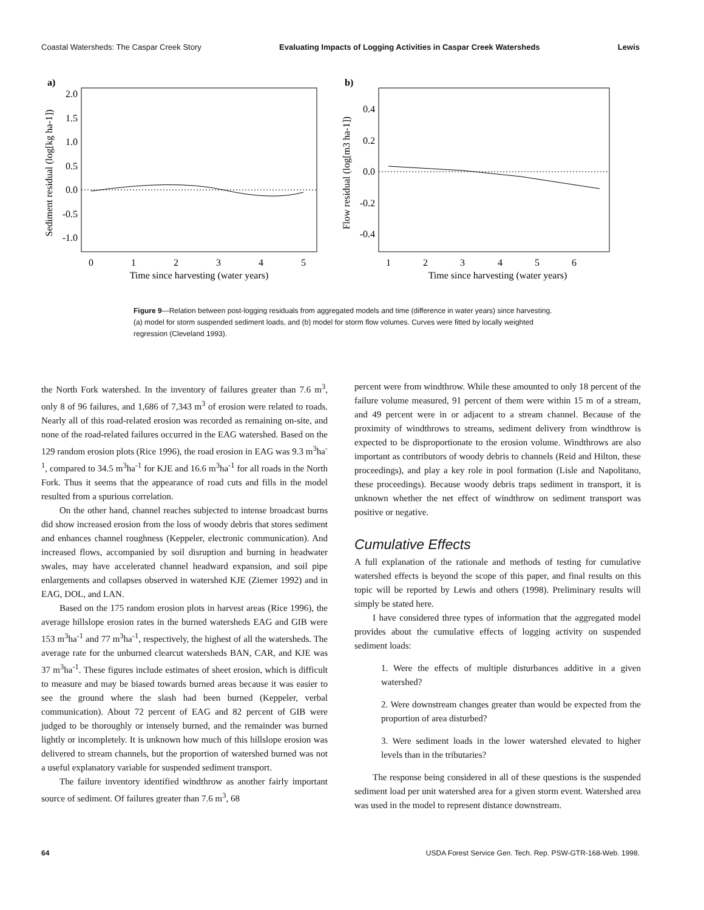Coastal Watersheds: The Caspar Creek Story Evaluating Impacts of Logging Activities in Caspar Creek Watersheds Lewis
a)
Sediment residual (log[kg ha-1])
2.0
1.5
1.0
0.5
0.0
-0.5
-1.0
0
1
2
3
4
5
Time since harvesting (water years)
b)
Flow residual (log[m3 ha-1])
0.4
0.2
0.0
-0.2
-0.4
1
2
3
4
5
6
Time since harvesting (water years)
Figure 9—Relation between post-logging residuals from aggregated models and time (difference in water years) since harvesting. (a) model for storm suspended sediment loads, and (b) model for storm flow volumes. Curves were fitted by locally weighted regression (Cleveland 1993).
the North Fork watershed. In the inventory of failures greater than 7.6 m<sup>3</sup>, only 8 of 96 failures, and 1,686 of 7,343 m<sup>3</sup> of erosion were related to roads. Nearly all of this road-related erosion was recorded as remaining on-site, and none of the road-related failures occurred in the EAG watershed. Based on the 129 random erosion plots (Rice 1996), the road erosion in EAG was 9.3 m<sup>3</sup>ha<sup>-1</sup>, compared to 34.5 m<sup>3</sup>ha<sup>-1</sup> for KJE and 16.6 m<sup>3</sup>ha<sup>-1</sup> for all roads in the North Fork. Thus it seems that the appearance of road cuts and fills in the model resulted from a spurious correlation.
On the other hand, channel reaches subjected to intense broadcast burns did show increased erosion from the loss of woody debris that stores sediment and enhances channel roughness (Keppeler, electronic communication). And increased flows, accompanied by soil disruption and burning in headwater swales, may have accelerated channel headward expansion, and soil pipe enlargements and collapses observed in watershed KJE (Ziemer 1992) and in EAG, DOL, and LAN.
Based on the 175 random erosion plots in harvest areas (Rice 1996), the average hillslope erosion rates in the burned watersheds EAG and GIB were 153 m<sup>3</sup>ha<sup>-1</sup> and 77 m<sup>3</sup>ha<sup>-1</sup>, respectively, the highest of all the watersheds. The average rate for the unburned clearcut watersheds BAN, CAR, and KJE was 37 m<sup>3</sup>ha<sup>-1</sup>. These figures include estimates of sheet erosion, which is difficult to measure and may be biased towards burned areas because it was easier to see the ground where the slash had been burned (Keppeler, verbal communication). About 72 percent of EAG and 82 percent of GIB were judged to be thoroughly or intensely burned, and the remainder was burned lightly or incompletely. It is unknown how much of this hillslope erosion was delivered to stream channels, but the proportion of watershed burned was not a useful explanatory variable for suspended sediment transport.
The failure inventory identified windthrow as another fairly important source of sediment. Of failures greater than 7.6 m<sup>3</sup>, 68
percent were from windthrow. While these amounted to only 18 percent of the failure volume measured, 91 percent of them were within 15 m of a stream, and 49 percent were in or adjacent to a stream channel. Because of the proximity of windthrows to streams, sediment delivery from windthrow is expected to be disproportionate to the erosion volume. Windthrows are also important as contributors of woody debris to channels (Reid and Hilton, these proceedings), and play a key role in pool formation (Lisle and Napolitano, these proceedings). Because woody debris traps sediment in transport, it is unknown whether the net effect of windthrow on sediment transport was positive or negative.
Cumulative Effects
A full explanation of the rationale and methods of testing for cumulative watershed effects is beyond the scope of this paper, and final results on this topic will be reported by Lewis and others (1998). Preliminary results will simply be stated here.
I have considered three types of information that the aggregated model provides about the cumulative effects of logging activity on suspended sediment loads:
1. Were the effects of multiple disturbances additive in a given watershed?
2. Were downstream changes greater than would be expected from the proportion of area disturbed?
3. Were sediment loads in the lower watershed elevated to higher levels than in the tributaries?
The response being considered in all of these questions is the suspended sediment load per unit watershed area for a given storm event. Watershed area was used in the model to represent distance downstream.
64 USDA Forest Service Gen. Tech. Rep. PSW-GTR-168-Web. 1998.